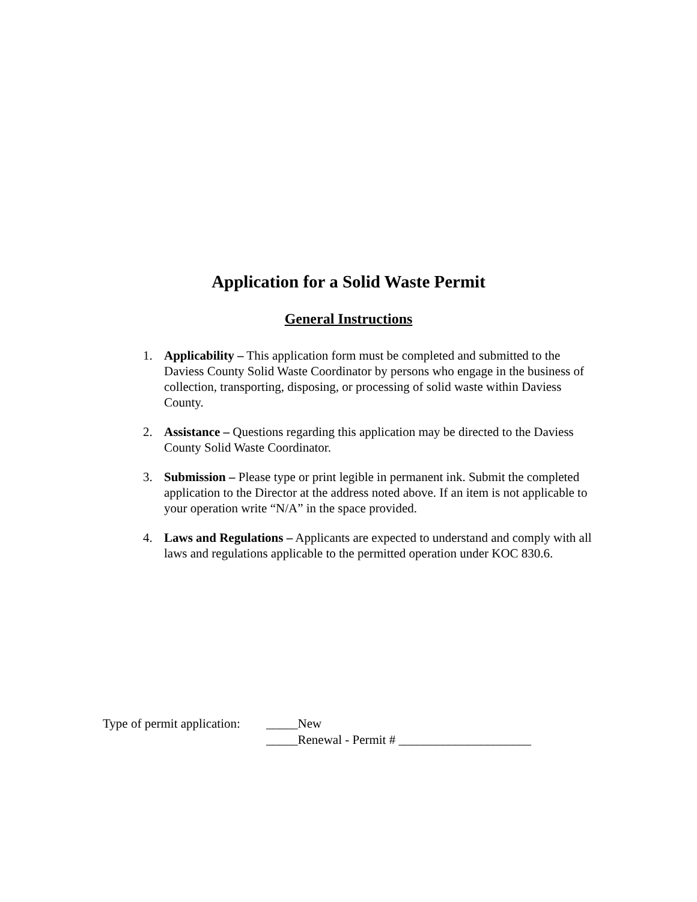Application for a Solid Waste Permit
General Instructions
1. Applicability – This application form must be completed and submitted to the Daviess County Solid Waste Coordinator by persons who engage in the business of collection, transporting, disposing, or processing of solid waste within Daviess County.
2. Assistance – Questions regarding this application may be directed to the Daviess County Solid Waste Coordinator.
3. Submission – Please type or print legible in permanent ink. Submit the completed application to the Director at the address noted above. If an item is not applicable to your operation write “N/A” in the space provided.
4. Laws and Regulations – Applicants are expected to understand and comply with all laws and regulations applicable to the permitted operation under KOC 830.6.
Type of permit application:
_____New
_____Renewal - Permit # _____________________